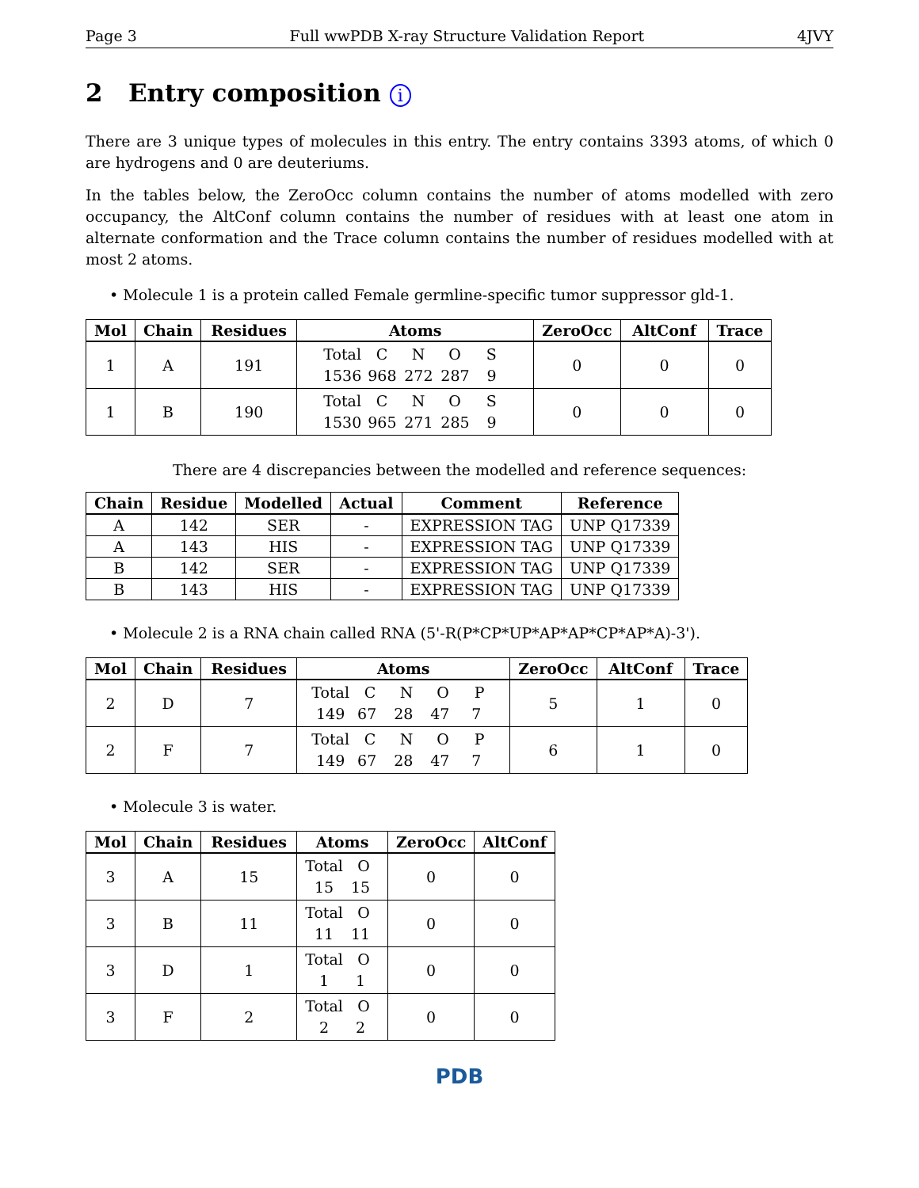Page 3 Full wwPDB X-ray Structure Validation Report 4JVY
2 Entry composition i
There are 3 unique types of molecules in this entry. The entry contains 3393 atoms, of which 0 are hydrogens and 0 are deuteriums.
In the tables below, the ZeroOcc column contains the number of atoms modelled with zero occupancy, the AltConf column contains the number of residues with at least one atom in alternate conformation and the Trace column contains the number of residues modelled with at most 2 atoms.
• Molecule 1 is a protein called Female germline-specific tumor suppressor gld-1.
| Mol | Chain | Residues | Atoms | ZeroOcc | AltConf | Trace |
| --- | --- | --- | --- | --- | --- | --- |
| 1 | A | 191 | Total C N O S 1536 968 272 287 9 | 0 | 0 | 0 |
| 1 | B | 190 | Total C N O S 1530 965 271 285 9 | 0 | 0 | 0 |
There are 4 discrepancies between the modelled and reference sequences:
| Chain | Residue | Modelled | Actual | Comment | Reference |
| --- | --- | --- | --- | --- | --- |
| A | 142 | SER | - | EXPRESSION TAG | UNP Q17339 |
| A | 143 | HIS | - | EXPRESSION TAG | UNP Q17339 |
| B | 142 | SER | - | EXPRESSION TAG | UNP Q17339 |
| B | 143 | HIS | - | EXPRESSION TAG | UNP Q17339 |
• Molecule 2 is a RNA chain called RNA (5'-R(P*CP*UP*AP*AP*CP*AP*A)-3').
| Mol | Chain | Residues | Atoms | ZeroOcc | AltConf | Trace |
| --- | --- | --- | --- | --- | --- | --- |
| 2 | D | 7 | Total C N O P 149 67 28 47 7 | 5 | 1 | 0 |
| 2 | F | 7 | Total C N O P 149 67 28 47 7 | 6 | 1 | 0 |
• Molecule 3 is water.
| Mol | Chain | Residues | Atoms | ZeroOcc | AltConf |
| --- | --- | --- | --- | --- | --- |
| 3 | A | 15 | Total O 15 15 | 0 | 0 |
| 3 | B | 11 | Total O 11 11 | 0 | 0 |
| 3 | D | 1 | Total O 1 1 | 0 | 0 |
| 3 | F | 2 | Total O 2 2 | 0 | 0 |
PDB